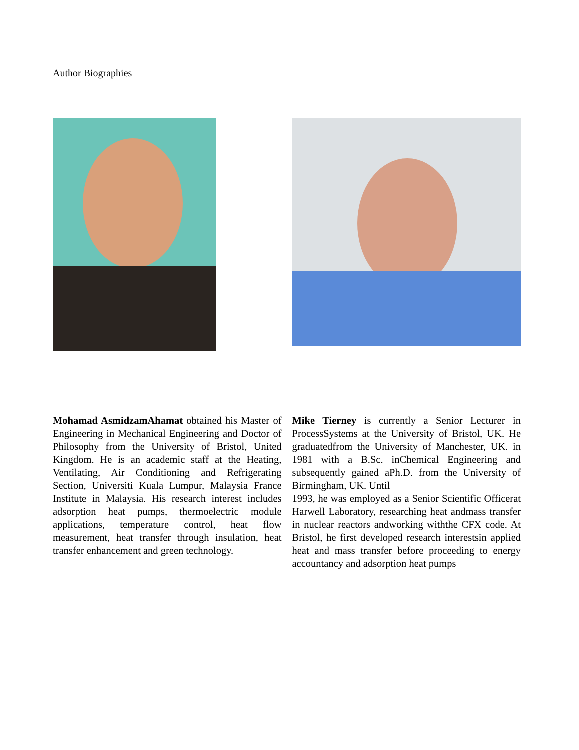Author Biographies
Mohamad AsmidzamAhamat obtained his Master of Engineering in Mechanical Engineering and Doctor of Philosophy from the University of Bristol, United Kingdom. He is an academic staff at the Heating, Ventilating, Air Conditioning and Refrigerating Section, Universiti Kuala Lumpur, Malaysia France Institute in Malaysia. His research interest includes adsorption heat pumps, thermoelectric module applications, temperature control, heat flow measurement, heat transfer through insulation, heat transfer enhancement and green technology.
Mike Tierney is currently a Senior Lecturer in ProcessSystems at the University of Bristol, UK. He graduatedfrom the University of Manchester, UK. in 1981 with a B.Sc. inChemical Engineering and subsequently gained aPh.D. from the University of Birmingham, UK. Until
1993, he was employed as a Senior Scientific Officerat Harwell Laboratory, researching heat andmass transfer in nuclear reactors andworking withthe CFX code. At Bristol, he first developed research interestsin applied heat and mass transfer before proceeding to energy accountancy and adsorption heat pumps